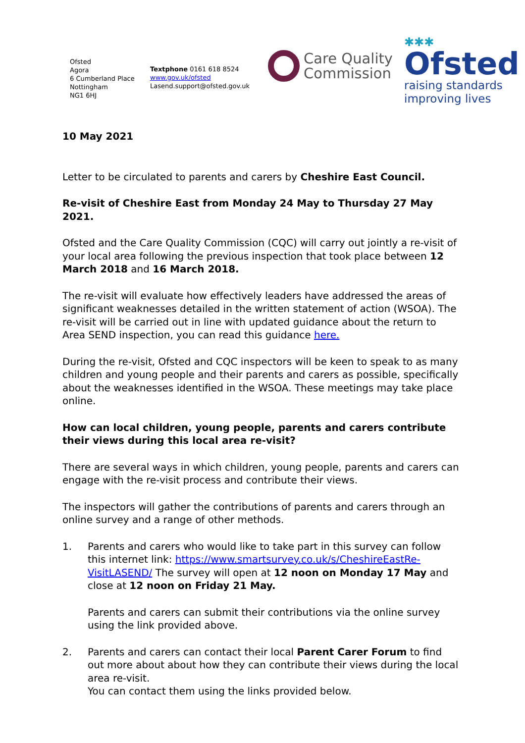Ofsted
Agora
6 Cumberland Place
Nottingham
NG1 6HJ
Textphone 0161 618 8524
www.gov.uk/ofsted
Lasend.support@ofsted.gov.uk
Care Quality
Commission
✱✱✱
Ofsted
raising standards
improving lives
10 May 2021
Letter to be circulated to parents and carers by Cheshire East Council.
Re-visit of Cheshire East from Monday 24 May to Thursday 27 May 2021.
Ofsted and the Care Quality Commission (CQC) will carry out jointly a re-visit of your local area following the previous inspection that took place between 12 March 2018 and 16 March 2018.
The re-visit will evaluate how effectively leaders have addressed the areas of significant weaknesses detailed in the written statement of action (WSOA). The re-visit will be carried out in line with updated guidance about the return to Area SEND inspection, you can read this guidance here.
During the re-visit, Ofsted and CQC inspectors will be keen to speak to as many children and young people and their parents and carers as possible, specifically about the weaknesses identified in the WSOA. These meetings may take place online.
How can local children, young people, parents and carers contribute their views during this local area re-visit?
There are several ways in which children, young people, parents and carers can engage with the re-visit process and contribute their views.
The inspectors will gather the contributions of parents and carers through an online survey and a range of other methods.
1. Parents and carers who would like to take part in this survey can follow this internet link: https://www.smartsurvey.co.uk/s/CheshireEastRe-VisitLASEND/ The survey will open at 12 noon on Monday 17 May and close at 12 noon on Friday 21 May.
Parents and carers can submit their contributions via the online survey using the link provided above.
2. Parents and carers can contact their local Parent Carer Forum to find out more about about how they can contribute their views during the local area re-visit.
You can contact them using the links provided below.